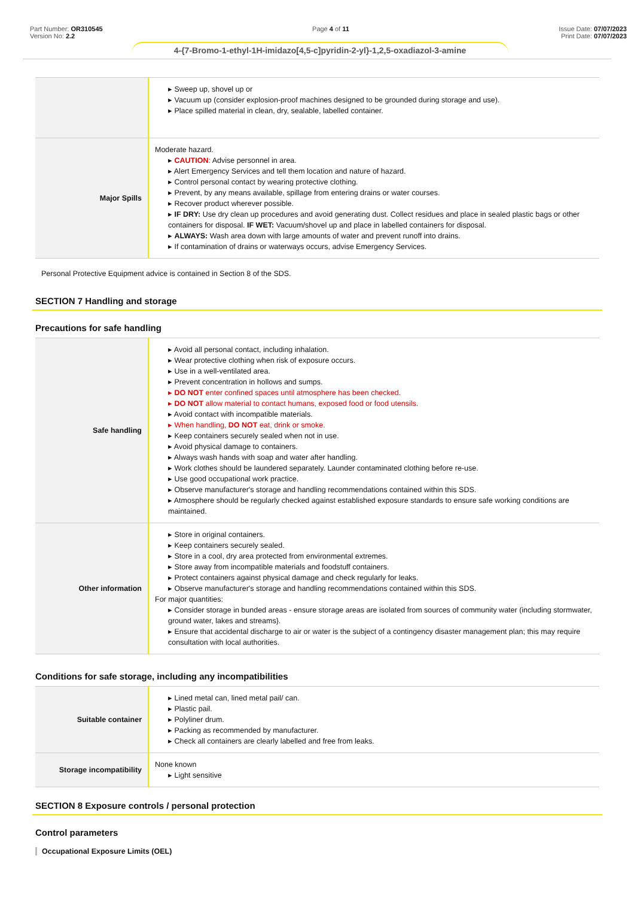Part Number: OR310545
Version No: 2.2
Page 4 of 11 Issue Date: 07/07/2023
Print Date: 07/07/2023
4-{7-Bromo-1-ethyl-1H-imidazo[4,5-c]pyridin-2-yl}-1,2,5-oxadiazol-3-amine
| | ▸ Sweep up, shovel up or ▸ Vacuum up (consider explosion-proof machines designed to be grounded during storage and use). ▸ Place spilled material in clean, dry, sealable, labelled container. |
| Major Spills | Moderate hazard. ▸ CAUTION : Advise personnel in area. ▸ Alert Emergency Services and tell them location and nature of hazard. ▸ Control personal contact by wearing protective clothing. ▸ Prevent, by any means available, spillage from entering drains or water courses. ▸ Recover product wherever possible. ▸ IF DRY: Use dry clean up procedures and avoid generating dust. Collect residues and place in sealed plastic bags or other containers for disposal. IF WET: Vacuum/shovel up and place in labelled containers for disposal. ▸ ALWAYS: Wash area down with large amounts of water and prevent runoff into drains. ▸ If contamination of drains or waterways occurs, advise Emergency Services. |
Personal Protective Equipment advice is contained in Section 8 of the SDS.
SECTION 7 Handling and storage
Precautions for safe handling
| Safe handling | ▸ Avoid all personal contact, including inhalation. ▸ Wear protective clothing when risk of exposure occurs. ▸ Use in a well-ventilated area. ▸ Prevent concentration in hollows and sumps. ▸ DO NOT enter confined spaces until atmosphere has been checked. ▸ DO NOT allow material to contact humans, exposed food or food utensils. ▸ Avoid contact with incompatible materials. ▸ When handling, DO NOT eat, drink or smoke. ▸ Keep containers securely sealed when not in use. ▸ Avoid physical damage to containers. ▸ Always wash hands with soap and water after handling. ▸ Work clothes should be laundered separately. Launder contaminated clothing before re-use. ▸ Use good occupational work practice. ▸ Observe manufacturer's storage and handling recommendations contained within this SDS. ▸ Atmosphere should be regularly checked against established exposure standards to ensure safe working conditions are maintained. |
| Other information | ▸ Store in original containers. ▸ Keep containers securely sealed. ▸ Store in a cool, dry area protected from environmental extremes. ▸ Store away from incompatible materials and foodstuff containers. ▸ Protect containers against physical damage and check regularly for leaks. ▸ Observe manufacturer's storage and handling recommendations contained within this SDS. For major quantities: ▸ Consider storage in bunded areas - ensure storage areas are isolated from sources of community water (including stormwater, ground water, lakes and streams}. ▸ Ensure that accidental discharge to air or water is the subject of a contingency disaster management plan; this may require consultation with local authorities. |
Conditions for safe storage, including any incompatibilities
| Suitable container | ▸ Lined metal can, lined metal pail/ can. ▸ Plastic pail. ▸ Polyliner drum. ▸ Packing as recommended by manufacturer. ▸ Check all containers are clearly labelled and free from leaks. |
| Storage incompatibility | None known ▸ Light sensitive |
SECTION 8 Exposure controls / personal protection
Control parameters
Occupational Exposure Limits (OEL)